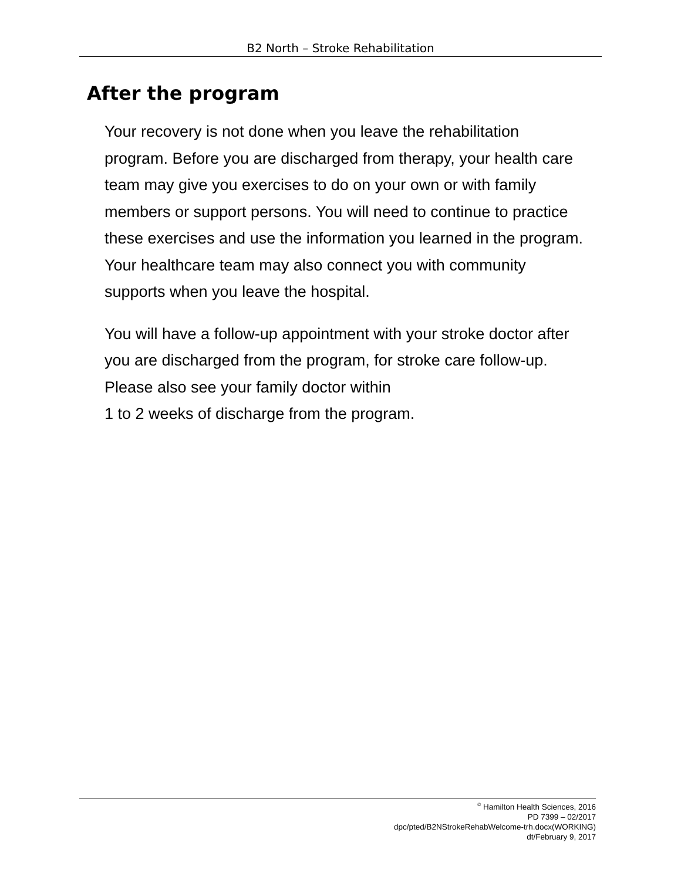B2 North – Stroke Rehabilitation
After the program
Your recovery is not done when you leave the rehabilitation program. Before you are discharged from therapy, your health care team may give you exercises to do on your own or with family members or support persons. You will need to continue to practice these exercises and use the information you learned in the program. Your healthcare team may also connect you with community supports when you leave the hospital.
You will have a follow-up appointment with your stroke doctor after you are discharged from the program, for stroke care follow-up. Please also see your family doctor within
1 to 2 weeks of discharge from the program.
<sup>©</sup> Hamilton Health Sciences, 2016
PD 7399 – 02/2017
dpc/pted/B2NStrokeRehabWelcome-trh.docx(WORKING)
dt/February 9, 2017